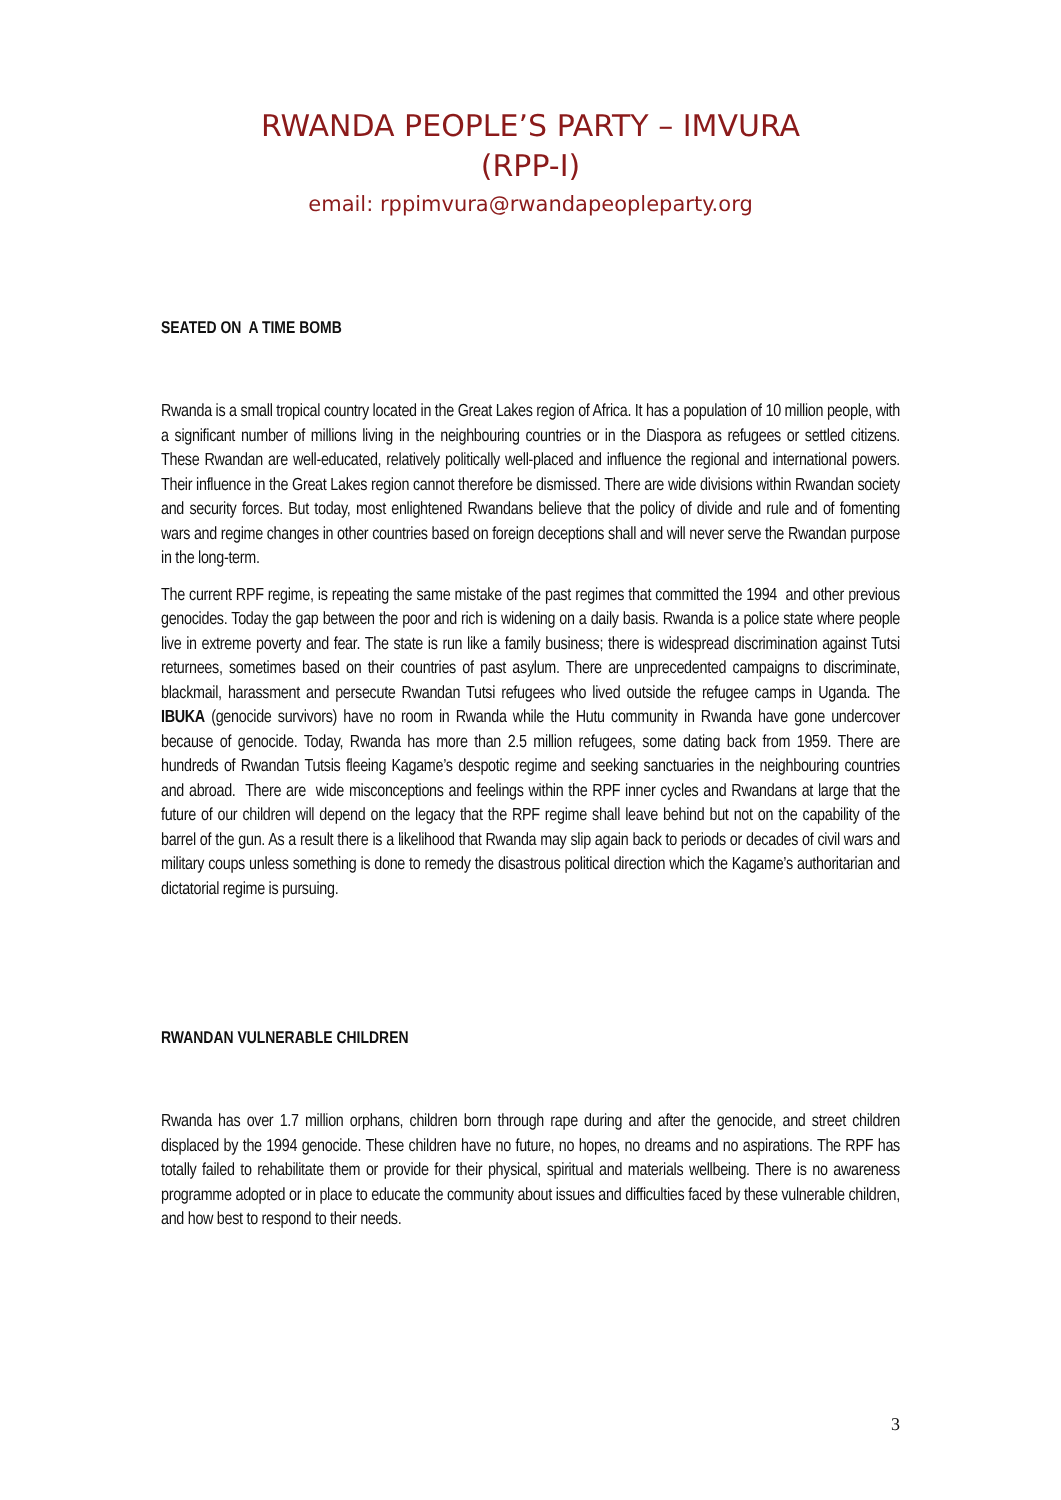RWANDA PEOPLE’S PARTY – IMVURA
(RPP-I)
email: rppimvura@rwandapeopleparty.org
SEATED ON A TIME BOMB
Rwanda is a small tropical country located in the Great Lakes region of Africa. It has a population of 10 million people, with a significant number of millions living in the neighbouring countries or in the Diaspora as refugees or settled citizens. These Rwandan are well-educated, relatively politically well-placed and influence the regional and international powers. Their influence in the Great Lakes region cannot therefore be dismissed. There are wide divisions within Rwandan society and security forces. But today, most enlightened Rwandans believe that the policy of divide and rule and of fomenting wars and regime changes in other countries based on foreign deceptions shall and will never serve the Rwandan purpose in the long-term.
The current RPF regime, is repeating the same mistake of the past regimes that committed the 1994 and other previous genocides. Today the gap between the poor and rich is widening on a daily basis. Rwanda is a police state where people live in extreme poverty and fear. The state is run like a family business; there is widespread discrimination against Tutsi returnees, sometimes based on their countries of past asylum. There are unprecedented campaigns to discriminate, blackmail, harassment and persecute Rwandan Tutsi refugees who lived outside the refugee camps in Uganda. The IBUKA (genocide survivors) have no room in Rwanda while the Hutu community in Rwanda have gone undercover because of genocide. Today, Rwanda has more than 2.5 million refugees, some dating back from 1959. There are hundreds of Rwandan Tutsis fleeing Kagame’s despotic regime and seeking sanctuaries in the neighbouring countries and abroad. There are wide misconceptions and feelings within the RPF inner cycles and Rwandans at large that the future of our children will depend on the legacy that the RPF regime shall leave behind but not on the capability of the barrel of the gun. As a result there is a likelihood that Rwanda may slip again back to periods or decades of civil wars and military coups unless something is done to remedy the disastrous political direction which the Kagame’s authoritarian and dictatorial regime is pursuing.
RWANDAN VULNERABLE CHILDREN
Rwanda has over 1.7 million orphans, children born through rape during and after the genocide, and street children displaced by the 1994 genocide. These children have no future, no hopes, no dreams and no aspirations. The RPF has totally failed to rehabilitate them or provide for their physical, spiritual and materials wellbeing. There is no awareness programme adopted or in place to educate the community about issues and difficulties faced by these vulnerable children, and how best to respond to their needs.
3